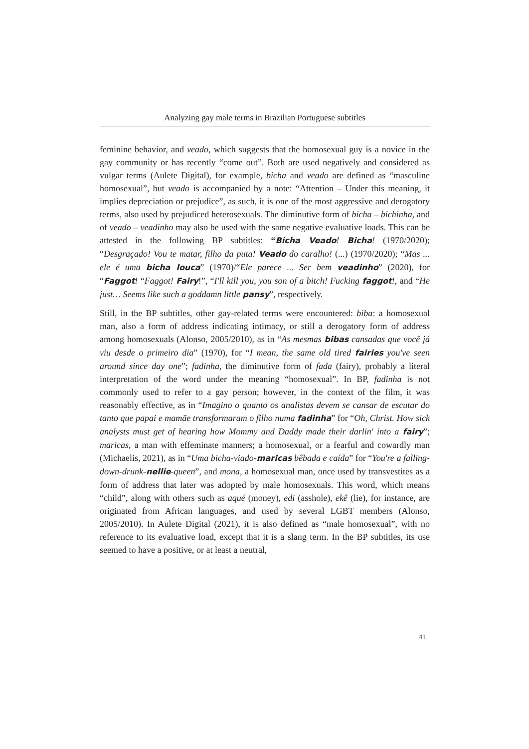Analyzing gay male terms in Brazilian Portuguese subtitles
feminine behavior, and veado, which suggests that the homosexual guy is a novice in the gay community or has recently “come out”. Both are used negatively and considered as vulgar terms (Aulete Digital), for example, bicha and veado are defined as “masculine homosexual”, but veado is accompanied by a note: “Attention – Under this meaning, it implies depreciation or prejudice”, as such, it is one of the most aggressive and derogatory terms, also used by prejudiced heterosexuals. The diminutive form of bicha – bichinha, and of veado – veadinho may also be used with the same negative evaluative loads. This can be attested in the following BP subtitles: “Bicha Veado! Bicha! (1970/2020); “Desgraçado! Vou te matar, filho da puta! Veado do caralho! (...) (1970/2020); “Mas ... ele é uma bicha louca” (1970)/“Ele parece ... Ser bem veadinho” (2020), for “Faggot! “Faggot! Fairy!”, “I'll kill you, you son of a bitch! Fucking faggot!, and “He just… Seems like such a goddamn little pansy”, respectively.
Still, in the BP subtitles, other gay-related terms were encountered: biba: a homosexual man, also a form of address indicating intimacy, or still a derogatory form of address among homosexuals (Alonso, 2005/2010), as in “As mesmas bibas cansadas que você já viu desde o primeiro dia” (1970), for “I mean, the same old tired fairies you've seen around since day one”; fadinha, the diminutive form of fada (fairy), probably a literal interpretation of the word under the meaning “homosexual”. In BP, fadinha is not commonly used to refer to a gay person; however, in the context of the film, it was reasonably effective, as in “Imagino o quanto os analistas devem se cansar de escutar do tanto que papai e mamãe transformaram o filho numa fadinha” for “Oh, Christ. How sick analysts must get of hearing how Mommy and Daddy made their darlin' into a fairy”; maricas, a man with effeminate manners; a homosexual, or a fearful and cowardly man (Michaelis, 2021), as in “Uma bicha-viado-maricas bêbada e caída” for “You're a falling-down-drunk-nellie-queen”, and mona, a homosexual man, once used by transvestites as a form of address that later was adopted by male homosexuals. This word, which means “child”, along with others such as aqué (money), edi (asshole), ekê (lie), for instance, are originated from African languages, and used by several LGBT members (Alonso, 2005/2010). In Aulete Digital (2021), it is also defined as “male homosexual”, with no reference to its evaluative load, except that it is a slang term. In the BP subtitles, its use seemed to have a positive, or at least a neutral,
41